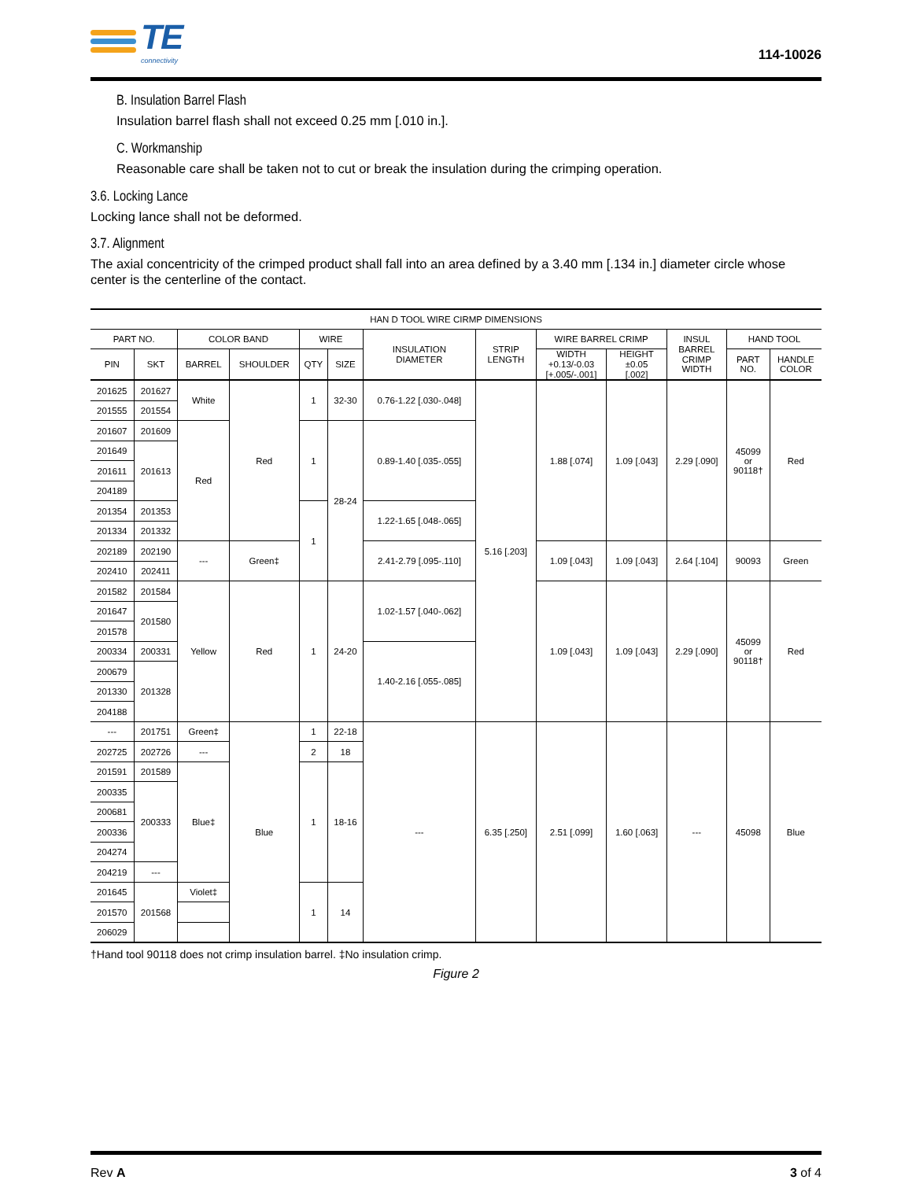TE
connectivity
114-10026
B. Insulation Barrel Flash
Insulation barrel flash shall not exceed 0.25 mm [.010 in.].
C. Workmanship
Reasonable care shall be taken not to cut or break the insulation during the crimping operation.
3.6. Locking Lance
Locking lance shall not be deformed.
3.7. Alignment
The axial concentricity of the crimped product shall fall into an area defined by a 3.40 mm [.134 in.] diameter circle whose center is the centerline of the contact.
| HAN D TOOL WIRE CIRMP DIMENSIONS | | | | | | | | | | | | |
| --- | --- | --- | --- | --- | --- | --- | --- | --- | --- | --- | --- | --- |
| PART NO. | | COLOR BAND | | WIRE | | INSULATION DIAMETER | STRIP LENGTH | WIRE BARREL CRIMP | | INSUL BARREL CRIMP WIDTH | HAND TOOL | |
| PIN | SKT | BARREL | SHOULDER | QTY | SIZE | | | WIDTH +0.13/-0.03 [+.005/-.001] | HEIGHT ±0.05 [.002] | | PART NO. | HANDLE COLOR |
| 201625 | 201627 | White | Red | 1 | 32-30 | 0.76-1.22 [.030-.048] | 5.16 [.203] | 1.88 [.074] | 1.09 [.043] | 2.29 [.090] | 45099 or 90118† | Red |
| 201555 | 201554 | | | | | | | | | | | |
| 201607 | 201609 | Red | | 1 | 28-24 | 0.89-1.40 [.035-.055] | | | | | | |
| 201649 | 201613 | | | | | | | | | | | |
| 201611 | | | | | | | | | | | | |
| 204189 | | | | | | | | | | | | |
| 201354 | 201353 | | | 1 | | 1.22-1.65 [.048-.065] | | | | | | |
| 201334 | 201332 | | | | | | | | | | | |
| 202189 | 202190 | --- | Green‡ | | | 2.41-2.79 [.095-.110] | | 1.09 [.043] | 1.09 [.043] | 2.64 [.104] | 90093 | Green |
| 202410 | 202411 | | | | | | | | | | | |
| 201582 | 201584 | Yellow | Red | 1 | 24-20 | 1.02-1.57 [.040-.062] | | 1.09 [.043] | 1.09 [.043] | 2.29 [.090] | 45099 or 90118† | Red |
| 201647 | 201580 | | | | | | | | | | | |
| 201578 | | | | | | | | | | | | |
| 200334 | 200331 | | | | | 1.40-2.16 [.055-.085] | | | | | | |
| 200679 | 201328 | | | | | | | | | | | |
| 201330 | | | | | | | | | | | | |
| 204188 | | | | | | | | | | | | |
| --- | 201751 | Green‡ | Blue | 1 | 22-18 | --- | 6.35 [.250] | 2.51 [.099] | 1.60 [.063] | --- | 45098 | Blue |
| 202725 | 202726 | --- | | 2 | 18 | | | | | | | |
| 201591 | 201589 | Blue‡ | | 1 | 18-16 | | | | | | | |
| 200335 | 200333 | | | | | | | | | | | |
| 200681 | | | | | | | | | | | | |
| 200336 | | | | | | | | | | | | |
| 204274 | | | | | | | | | | | | |
| 204219 | --- | | | | | | | | | | | |
| 201645 | 201568 | Violet‡ | | 1 | 14 | | | | | | | |
| 201570 | | | | | | | | | | | | |
| 206029 | | | | | | | | | | | | |
†Hand tool 90118 does not crimp insulation barrel. ‡No insulation crimp.
Figure 2
Rev A 3 of 4